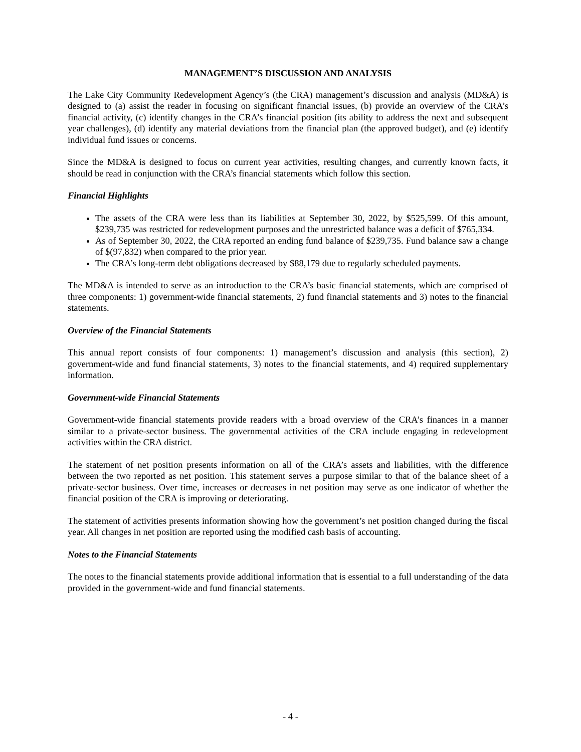MANAGEMENT’S DISCUSSION AND ANALYSIS
The Lake City Community Redevelopment Agency’s (the CRA) management’s discussion and analysis (MD&A) is designed to (a) assist the reader in focusing on significant financial issues, (b) provide an overview of the CRA’s financial activity, (c) identify changes in the CRA’s financial position (its ability to address the next and subsequent year challenges), (d) identify any material deviations from the financial plan (the approved budget), and (e) identify individual fund issues or concerns.
Since the MD&A is designed to focus on current year activities, resulting changes, and currently known facts, it should be read in conjunction with the CRA’s financial statements which follow this section.
Financial Highlights
The assets of the CRA were less than its liabilities at September 30, 2022, by $525,599. Of this amount, $239,735 was restricted for redevelopment purposes and the unrestricted balance was a deficit of $765,334.
As of September 30, 2022, the CRA reported an ending fund balance of $239,735. Fund balance saw a change of $(97,832) when compared to the prior year.
The CRA’s long-term debt obligations decreased by $88,179 due to regularly scheduled payments.
The MD&A is intended to serve as an introduction to the CRA’s basic financial statements, which are comprised of three components: 1) government-wide financial statements, 2) fund financial statements and 3) notes to the financial statements.
Overview of the Financial Statements
This annual report consists of four components: 1) management’s discussion and analysis (this section), 2) government-wide and fund financial statements, 3) notes to the financial statements, and 4) required supplementary information.
Government-wide Financial Statements
Government-wide financial statements provide readers with a broad overview of the CRA’s finances in a manner similar to a private-sector business. The governmental activities of the CRA include engaging in redevelopment activities within the CRA district.
The statement of net position presents information on all of the CRA’s assets and liabilities, with the difference between the two reported as net position. This statement serves a purpose similar to that of the balance sheet of a private-sector business. Over time, increases or decreases in net position may serve as one indicator of whether the financial position of the CRA is improving or deteriorating.
The statement of activities presents information showing how the government’s net position changed during the fiscal year. All changes in net position are reported using the modified cash basis of accounting.
Notes to the Financial Statements
The notes to the financial statements provide additional information that is essential to a full understanding of the data provided in the government-wide and fund financial statements.
- 4 -